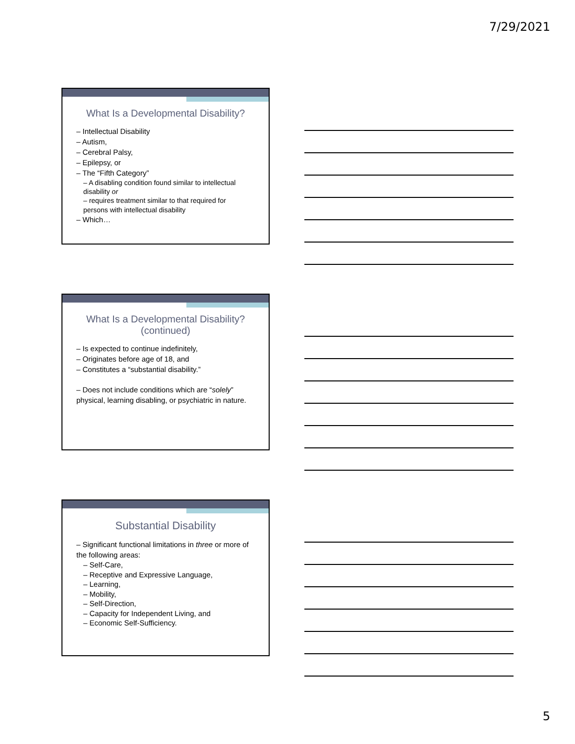7/29/2021
What Is a Developmental Disability?
– Intellectual Disability
– Autism,
– Cerebral Palsy,
– Epilepsy, or
– The “Fifth Category”
– A disabling condition found similar to intellectual disability or
– requires treatment similar to that required for persons with intellectual disability
– Which…
What Is a Developmental Disability? (continued)
– Is expected to continue indefinitely,
– Originates before age of 18, and
– Constitutes a “substantial disability.”
– Does not include conditions which are “solely” physical, learning disabling, or psychiatric in nature.
Substantial Disability
– Significant functional limitations in three or more of the following areas:
– Self-Care,
– Receptive and Expressive Language,
– Learning,
– Mobility,
– Self-Direction,
– Capacity for Independent Living, and
– Economic Self-Sufficiency.
5